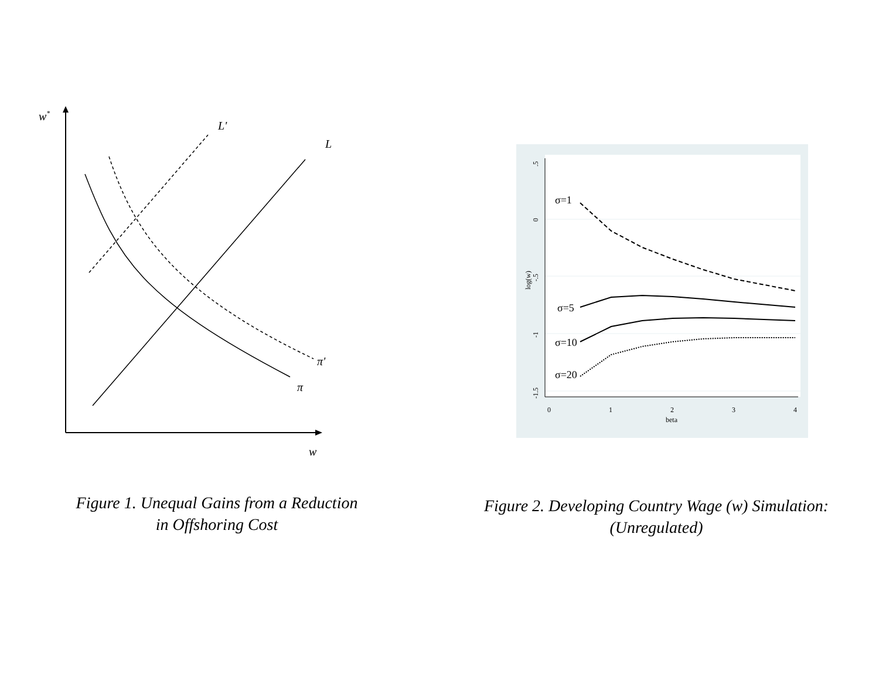w*
w
L'
L
π'
π
Figure 1. Unequal Gains from a Reduction
in Offshoring Cost
.5
0
-.5
-1
-1.5
log(w)
0
1
2
3
4
beta
σ=1
σ=5
σ=10
σ=20
Figure 2. Developing Country Wage (w) Simulation:
(Unregulated)